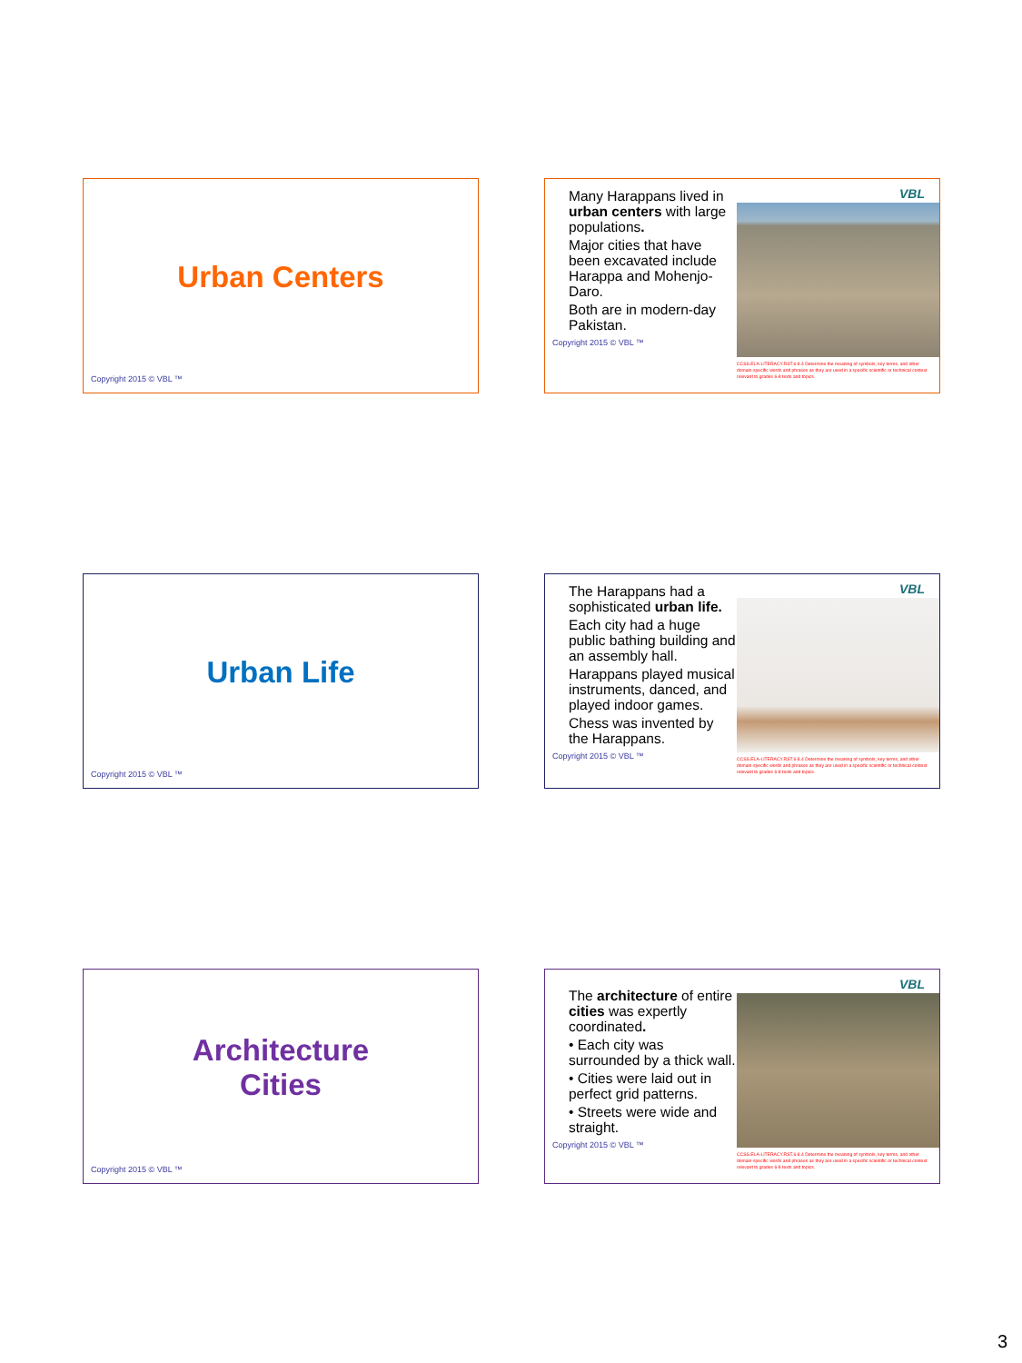Urban Centers
Copyright 2015 © VBL ™
Many Harappans lived in urban centers with large populations.
Major cities that have been excavated include Harappa and Mohenjo-Daro.
Both are in modern-day Pakistan.
Copyright 2015 © VBL ™
VBL
CCSS.ELA-LITERACY.RST.6-8.4 Determine the meaning of symbols, key terms, and other domain-specific words and phrases as they are used in a specific scientific or technical context relevant to grades 6-8 texts and topics.
Urban Life
Copyright 2015 © VBL ™
The Harappans had a sophisticated urban life.
Each city had a huge public bathing building and an assembly hall.
Harappans played musical instruments, danced, and played indoor games.
Chess was invented by the Harappans.
Copyright 2015 © VBL ™
VBL
CCSS.ELA-LITERACY.RST.6-8.4 Determine the meaning of symbols, key terms, and other domain-specific words and phrases as they are used in a specific scientific or technical context relevant to grades 6-8 texts and topics.
Architecture
Cities
Copyright 2015 © VBL ™
The architecture of entire cities was expertly coordinated.
• Each city was surrounded by a thick wall.
• Cities were laid out in perfect grid patterns.
• Streets were wide and straight.
Copyright 2015 © VBL ™
VBL
CCSS.ELA-LITERACY.RST.6-8.4 Determine the meaning of symbols, key terms, and other domain-specific words and phrases as they are used in a specific scientific or technical context relevant to grades 6-8 texts and topics.
3